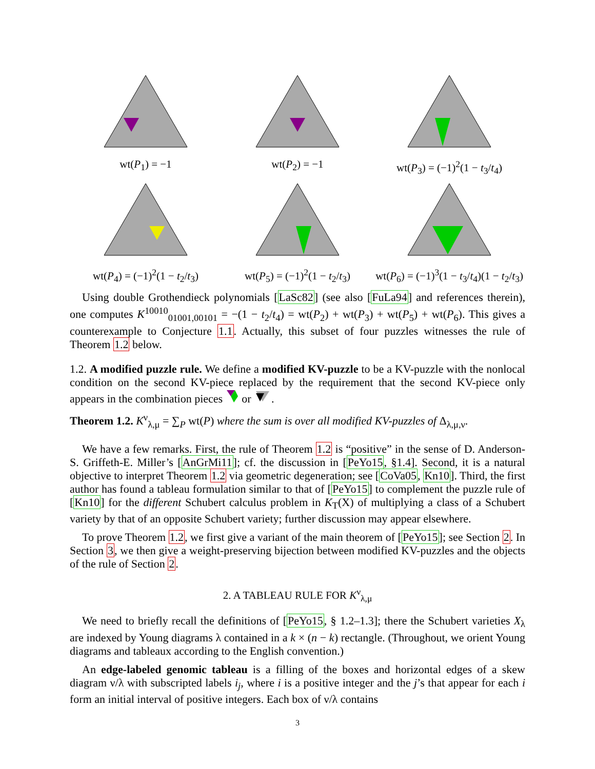wt(P<sub>1</sub>) = −1 wt(P<sub>2</sub>) = −1 wt(P<sub>3</sub>) = (−1)<sup>2</sup>(1 − t<sub>3</sub>/t<sub>4</sub>)
wt(P<sub>4</sub>) = (−1)<sup>2</sup>(1 − t<sub>2</sub>/t<sub>3</sub>)
wt(P<sub>5</sub>) = (−1)<sup>2</sup>(1 − t<sub>2</sub>/t<sub>3</sub>)
wt(P<sub>6</sub>) = (−1)<sup>3</sup>(1 − t<sub>3</sub>/t<sub>4</sub>)(1 − t<sub>2</sub>/t<sub>3</sub>)
Using double Grothendieck polynomials [LaSc82] (see also [FuLa94] and references therein), one computes K<sup>10010</sup><sub>01001,00101</sub> = −(1 − t<sub>2</sub>/t<sub>4</sub>) = wt(P<sub>2</sub>) + wt(P<sub>3</sub>) + wt(P<sub>5</sub>) + wt(P<sub>6</sub>). This gives a counterexample to Conjecture 1.1. Actually, this subset of four puzzles witnesses the rule of Theorem 1.2 below.
1.2. A modified puzzle rule. We define a modified KV-puzzle to be a KV-puzzle with the nonlocal condition on the second KV-piece replaced by the requirement that the second KV-piece only appears in the combination pieces or .
Theorem 1.2. K<sup>ν</sup><sub>λ,μ</sub> = ∑<sub>P</sub> wt(P) where the sum is over all modified KV-puzzles of Δ<sub>λ,μ,ν</sub>.
We have a few remarks. First, the rule of Theorem 1.2 is “positive” in the sense of D. Anderson-S. Griffeth-E. Miller’s [AnGrMi11]; cf. the discussion in [PeYo15, §1.4]. Second, it is a natural objective to interpret Theorem 1.2 via geometric degeneration; see [CoVa05, Kn10]. Third, the first author has found a tableau formulation similar to that of [PeYo15] to complement the puzzle rule of [Kn10] for the different Schubert calculus problem in K<sub>T</sub>(X) of multiplying a class of a Schubert variety by that of an opposite Schubert variety; further discussion may appear elsewhere.
To prove Theorem 1.2, we first give a variant of the main theorem of [PeYo15]; see Section 2. In Section 3, we then give a weight-preserving bijection between modified KV-puzzles and the objects of the rule of Section 2.
2. A TABLEAU RULE FOR K<sup>ν</sup><sub>λ,μ</sub>
We need to briefly recall the definitions of [PeYo15, § 1.2–1.3]; there the Schubert varieties X<sub>λ</sub> are indexed by Young diagrams λ contained in a k × (n − k) rectangle. (Throughout, we orient Young diagrams and tableaux according to the English convention.)
An edge-labeled genomic tableau is a filling of the boxes and horizontal edges of a skew diagram ν/λ with subscripted labels i<sub>j</sub>, where i is a positive integer and the j’s that appear for each i form an initial interval of positive integers. Each box of ν/λ contains
3